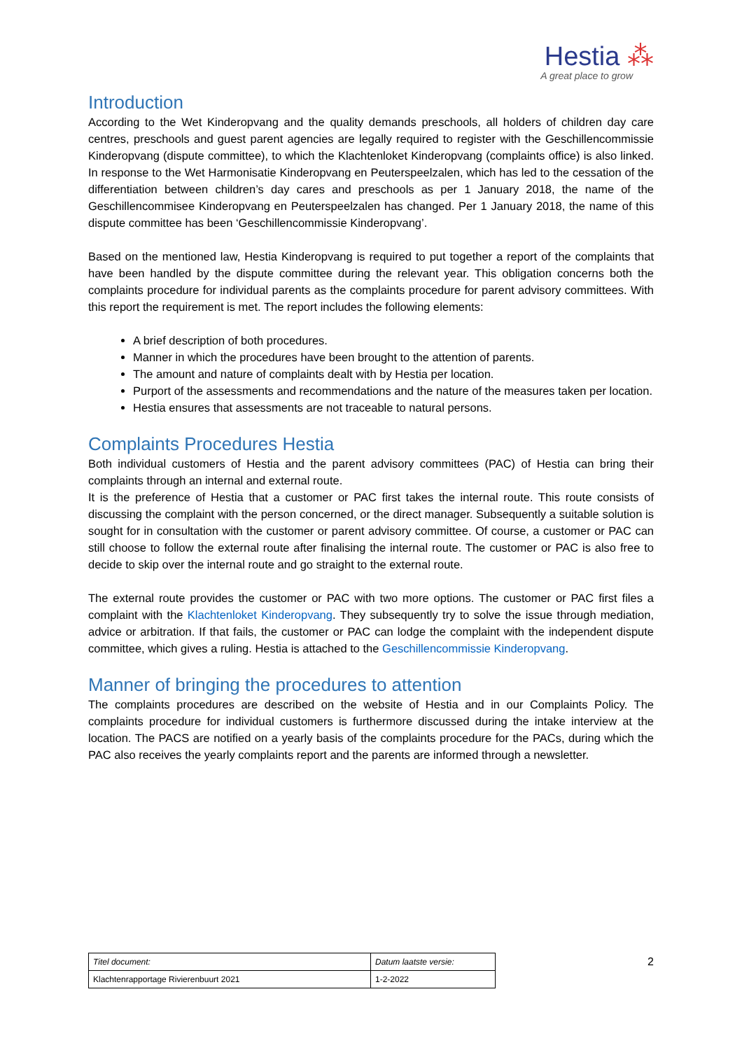Hestia ⁂
A great place to grow
Introduction
According to the Wet Kinderopvang and the quality demands preschools, all holders of children day care centres, preschools and guest parent agencies are legally required to register with the Geschillencommissie Kinderopvang (dispute committee), to which the Klachtenloket Kinderopvang (complaints office) is also linked. In response to the Wet Harmonisatie Kinderopvang en Peuterspeelzalen, which has led to the cessation of the differentiation between children’s day cares and preschools as per 1 January 2018, the name of the Geschillencommisee Kinderopvang en Peuterspeelzalen has changed. Per 1 January 2018, the name of this dispute committee has been ‘Geschillencommissie Kinderopvang’.
Based on the mentioned law, Hestia Kinderopvang is required to put together a report of the complaints that have been handled by the dispute committee during the relevant year. This obligation concerns both the complaints procedure for individual parents as the complaints procedure for parent advisory committees. With this report the requirement is met. The report includes the following elements:
A brief description of both procedures.
Manner in which the procedures have been brought to the attention of parents.
The amount and nature of complaints dealt with by Hestia per location.
Purport of the assessments and recommendations and the nature of the measures taken per location.
Hestia ensures that assessments are not traceable to natural persons.
Complaints Procedures Hestia
Both individual customers of Hestia and the parent advisory committees (PAC) of Hestia can bring their complaints through an internal and external route.
It is the preference of Hestia that a customer or PAC first takes the internal route. This route consists of discussing the complaint with the person concerned, or the direct manager. Subsequently a suitable solution is sought for in consultation with the customer or parent advisory committee. Of course, a customer or PAC can still choose to follow the external route after finalising the internal route. The customer or PAC is also free to decide to skip over the internal route and go straight to the external route.
The external route provides the customer or PAC with two more options. The customer or PAC first files a complaint with the Klachtenloket Kinderopvang. They subsequently try to solve the issue through mediation, advice or arbitration. If that fails, the customer or PAC can lodge the complaint with the independent dispute committee, which gives a ruling. Hestia is attached to the Geschillencommissie Kinderopvang.
Manner of bringing the procedures to attention
The complaints procedures are described on the website of Hestia and in our Complaints Policy. The complaints procedure for individual customers is furthermore discussed during the intake interview at the location. The PACS are notified on a yearly basis of the complaints procedure for the PACs, during which the PAC also receives the yearly complaints report and the parents are informed through a newsletter.
| Titel document: | Datum laatste versie: |
| Klachtenrapportage Rivierenbuurt 2021 | 1-2-2022 |
2